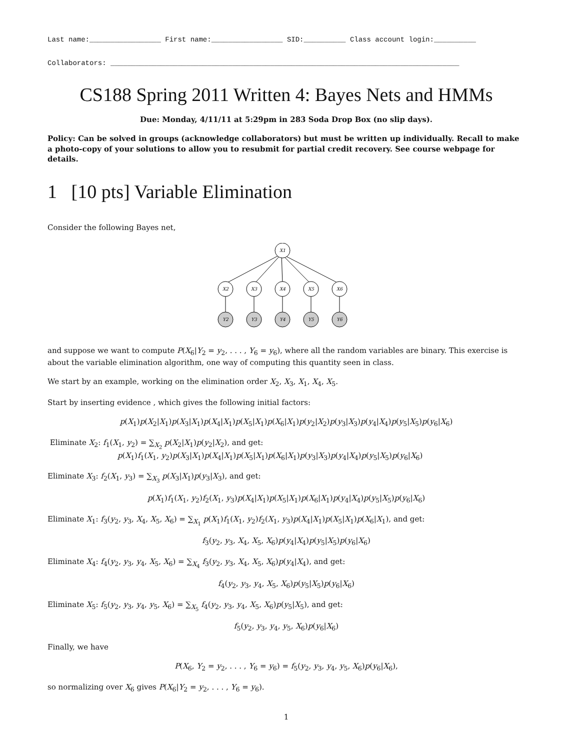Last name:_________________ First name:_________________ SID:__________ Class account login:__________
Collaborators: ___________________________________________________________________________________
CS188 Spring 2011 Written 4: Bayes Nets and HMMs
Due: Monday, 4/11/11 at 5:29pm in 283 Soda Drop Box (no slip days).
Policy: Can be solved in groups (acknowledge collaborators) but must be written up individually. Recall to make a photo-copy of your solutions to allow you to resubmit for partial credit recovery. See course webpage for details.
1 [10 pts] Variable Elimination
Consider the following Bayes net,
X1
X2
X3
X4
X5
X6
Y2
Y3
Y4
Y5
Y6
and suppose we want to compute P(X<sub>6</sub>|Y<sub>2</sub> = y<sub>2</sub>, . . . , Y<sub>6</sub> = y<sub>6</sub>), where all the random variables are binary. This exercise is about the variable elimination algorithm, one way of computing this quantity seen in class.
We start by an example, working on the elimination order X<sub>2</sub>, X<sub>3</sub>, X<sub>1</sub>, X<sub>4</sub>, X<sub>5</sub>.
Start by inserting evidence , which gives the following initial factors:
p(X<sub>1</sub>)p(X<sub>2</sub>|X<sub>1</sub>)p(X<sub>3</sub>|X<sub>1</sub>)p(X<sub>4</sub>|X<sub>1</sub>)p(X<sub>5</sub>|X<sub>1</sub>)p(X<sub>6</sub>|X<sub>1</sub>)p(y<sub>2</sub>|X<sub>2</sub>)p(y<sub>3</sub>|X<sub>3</sub>)p(y<sub>4</sub>|X<sub>4</sub>)p(y<sub>5</sub>|X<sub>5</sub>)p(y<sub>6</sub>|X<sub>6</sub>)
Eliminate X<sub>2</sub>: f<sub>1</sub>(X<sub>1</sub>, y<sub>2</sub>) = ∑<sub>X<sub>2</sub></sub> p(X<sub>2</sub>|X<sub>1</sub>)p(y<sub>2</sub>|X<sub>2</sub>), and get:
p(X<sub>1</sub>)f<sub>1</sub>(X<sub>1</sub>, y<sub>2</sub>)p(X<sub>3</sub>|X<sub>1</sub>)p(X<sub>4</sub>|X<sub>1</sub>)p(X<sub>5</sub>|X<sub>1</sub>)p(X<sub>6</sub>|X<sub>1</sub>)p(y<sub>3</sub>|X<sub>3</sub>)p(y<sub>4</sub>|X<sub>4</sub>)p(y<sub>5</sub>|X<sub>5</sub>)p(y<sub>6</sub>|X<sub>6</sub>)
Eliminate X<sub>3</sub>: f<sub>2</sub>(X<sub>1</sub>, y<sub>3</sub>) = ∑<sub>X<sub>3</sub></sub> p(X<sub>3</sub>|X<sub>1</sub>)p(y<sub>3</sub>|X<sub>3</sub>), and get:
p(X<sub>1</sub>)f<sub>1</sub>(X<sub>1</sub>, y<sub>2</sub>)f<sub>2</sub>(X<sub>1</sub>, y<sub>3</sub>)p(X<sub>4</sub>|X<sub>1</sub>)p(X<sub>5</sub>|X<sub>1</sub>)p(X<sub>6</sub>|X<sub>1</sub>)p(y<sub>4</sub>|X<sub>4</sub>)p(y<sub>5</sub>|X<sub>5</sub>)p(y<sub>6</sub>|X<sub>6</sub>)
Eliminate X<sub>1</sub>: f<sub>3</sub>(y<sub>2</sub>, y<sub>3</sub>, X<sub>4</sub>, X<sub>5</sub>, X<sub>6</sub>) = ∑<sub>X<sub>1</sub></sub> p(X<sub>1</sub>)f<sub>1</sub>(X<sub>1</sub>, y<sub>2</sub>)f<sub>2</sub>(X<sub>1</sub>, y<sub>3</sub>)p(X<sub>4</sub>|X<sub>1</sub>)p(X<sub>5</sub>|X<sub>1</sub>)p(X<sub>6</sub>|X<sub>1</sub>), and get:
f<sub>3</sub>(y<sub>2</sub>, y<sub>3</sub>, X<sub>4</sub>, X<sub>5</sub>, X<sub>6</sub>)p(y<sub>4</sub>|X<sub>4</sub>)p(y<sub>5</sub>|X<sub>5</sub>)p(y<sub>6</sub>|X<sub>6</sub>)
Eliminate X<sub>4</sub>: f<sub>4</sub>(y<sub>2</sub>, y<sub>3</sub>, y<sub>4</sub>, X<sub>5</sub>, X<sub>6</sub>) = ∑<sub>X<sub>4</sub></sub> f<sub>3</sub>(y<sub>2</sub>, y<sub>3</sub>, X<sub>4</sub>, X<sub>5</sub>, X<sub>6</sub>)p(y<sub>4</sub>|X<sub>4</sub>), and get:
f<sub>4</sub>(y<sub>2</sub>, y<sub>3</sub>, y<sub>4</sub>, X<sub>5</sub>, X<sub>6</sub>)p(y<sub>5</sub>|X<sub>5</sub>)p(y<sub>6</sub>|X<sub>6</sub>)
Eliminate X<sub>5</sub>: f<sub>5</sub>(y<sub>2</sub>, y<sub>3</sub>, y<sub>4</sub>, y<sub>5</sub>, X<sub>6</sub>) = ∑<sub>X<sub>5</sub></sub> f<sub>4</sub>(y<sub>2</sub>, y<sub>3</sub>, y<sub>4</sub>, X<sub>5</sub>, X<sub>6</sub>)p(y<sub>5</sub>|X<sub>5</sub>), and get:
f<sub>5</sub>(y<sub>2</sub>, y<sub>3</sub>, y<sub>4</sub>, y<sub>5</sub>, X<sub>6</sub>)p(y<sub>6</sub>|X<sub>6</sub>)
Finally, we have
P(X<sub>6</sub>, Y<sub>2</sub> = y<sub>2</sub>, . . . , Y<sub>6</sub> = y<sub>6</sub>) = f<sub>5</sub>(y<sub>2</sub>, y<sub>3</sub>, y<sub>4</sub>, y<sub>5</sub>, X<sub>6</sub>)p(y<sub>6</sub>|X<sub>6</sub>),
so normalizing over X<sub>6</sub> gives P(X<sub>6</sub>|Y<sub>2</sub> = y<sub>2</sub>, . . . , Y<sub>6</sub> = y<sub>6</sub>).
1